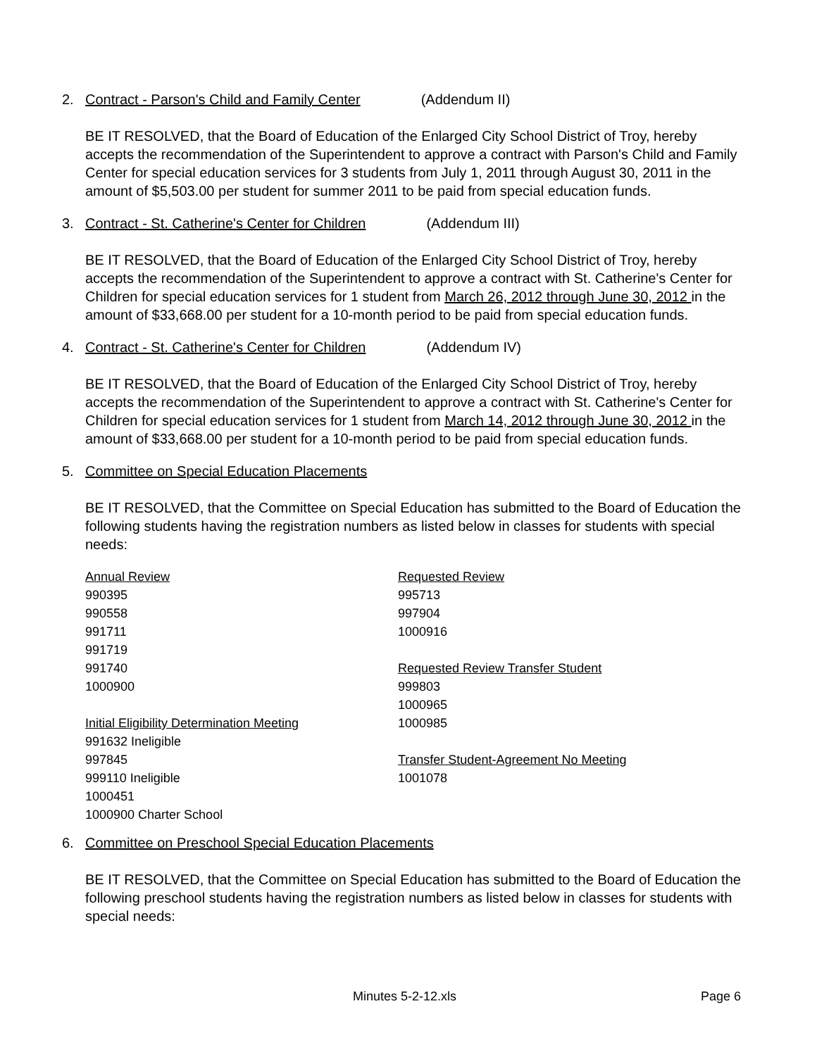2. Contract - Parson's Child and Family Center (Addendum II)
BE IT RESOLVED, that the Board of Education of the Enlarged City School District of Troy, hereby accepts the recommendation of the Superintendent to approve a contract with Parson's Child and Family Center for special education services for 3 students from July 1, 2011 through August 30, 2011 in the amount of $5,503.00 per student for summer 2011 to be paid from special education funds.
3. Contract - St. Catherine's Center for Children (Addendum III)
BE IT RESOLVED, that the Board of Education of the Enlarged City School District of Troy, hereby accepts the recommendation of the Superintendent to approve a contract with St. Catherine's Center for Children for special education services for 1 student from March 26, 2012 through June 30, 2012 in the amount of $33,668.00 per student for a 10-month period to be paid from special education funds.
4. Contract - St. Catherine's Center for Children (Addendum IV)
BE IT RESOLVED, that the Board of Education of the Enlarged City School District of Troy, hereby accepts the recommendation of the Superintendent to approve a contract with St. Catherine's Center for Children for special education services for 1 student from March 14, 2012 through June 30, 2012 in the amount of $33,668.00 per student for a 10-month period to be paid from special education funds.
5. Committee on Special Education Placements
BE IT RESOLVED, that the Committee on Special Education has submitted to the Board of Education the following students having the registration numbers as listed below in classes for students with special needs:
Annual Review
990395
990558
991711
991719
991740
1000900
Initial Eligibility Determination Meeting
991632 Ineligible
997845
999110 Ineligible
1000451
1000900 Charter School
Requested Review
995713
997904
1000916
Requested Review Transfer Student
999803
1000965
1000985
Transfer Student-Agreement No Meeting
1001078
6. Committee on Preschool Special Education Placements
BE IT RESOLVED, that the Committee on Special Education has submitted to the Board of Education the following preschool students having the registration numbers as listed below in classes for students with special needs:
Minutes 5-2-12.xls Page 6